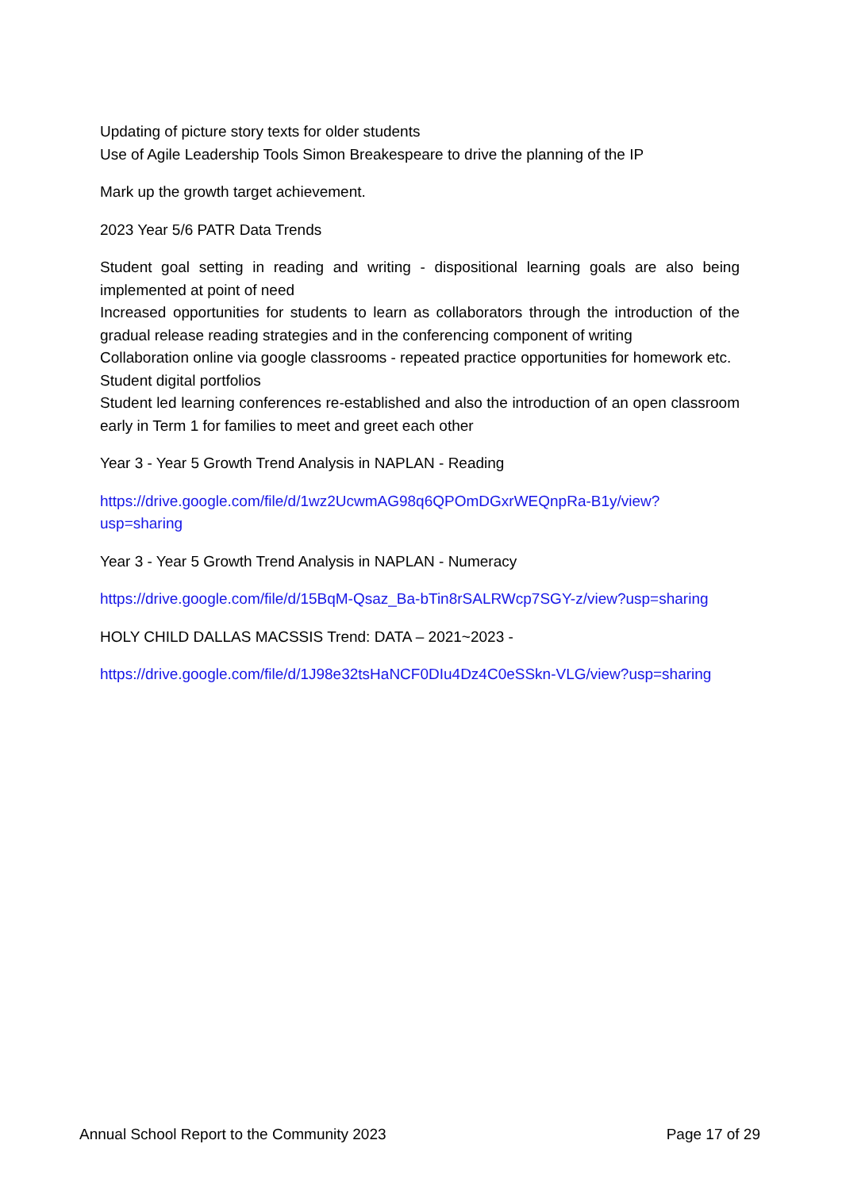Updating of picture story texts for older students
Use of Agile Leadership Tools Simon Breakespeare to drive the planning of the IP
Mark up the growth target achievement.
2023 Year 5/6 PATR Data Trends
Student goal setting in reading and writing - dispositional learning goals are also being implemented at point of need
Increased opportunities for students to learn as collaborators through the introduction of the gradual release reading strategies and in the conferencing component of writing
Collaboration online via google classrooms - repeated practice opportunities for homework etc.
Student digital portfolios
Student led learning conferences re-established and also the introduction of an open classroom early in Term 1 for families to meet and greet each other
Year 3 - Year 5 Growth Trend Analysis in NAPLAN - Reading
https://drive.google.com/file/d/1wz2UcwmAG98q6QPOmDGxrWEQnpRa-B1y/view?
usp=sharing
Year 3 - Year 5 Growth Trend Analysis in NAPLAN - Numeracy
https://drive.google.com/file/d/15BqM-Qsaz_Ba-bTin8rSALRWcp7SGY-z/view?usp=sharing
HOLY CHILD DALLAS MACSSIS Trend: DATA – 2021~2023 -
https://drive.google.com/file/d/1J98e32tsHaNCF0DIu4Dz4C0eSSkn-VLG/view?usp=sharing
Annual School Report to the Community 2023 Page 17 of 29